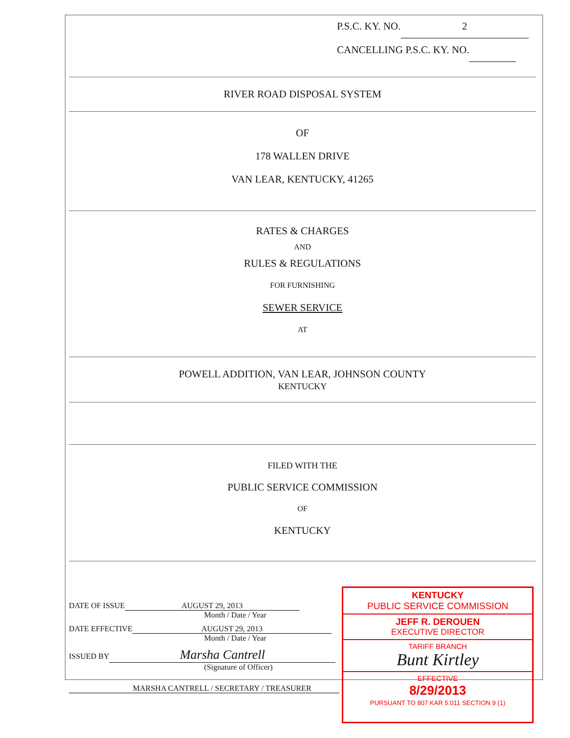P.S.C. KY. NO. 2
CANCELLING P.S.C. KY. NO.
RIVER ROAD DISPOSAL SYSTEM
OF
178 WALLEN DRIVE
VAN LEAR, KENTUCKY, 41265
RATES & CHARGES
AND
RULES & REGULATIONS
FOR FURNISHING
SEWER SERVICE
AT
POWELL ADDITION, VAN LEAR, JOHNSON COUNTY
KENTUCKY
FILED WITH THE
PUBLIC SERVICE COMMISSION
OF
KENTUCKY
DATE OF ISSUE AUGUST 29, 2013
Month / Date / Year
DATE EFFECTIVE AUGUST 29, 2013
Month / Date / Year
ISSUED BY Marsha Cantrell
(Signature of Officer)
MARSHA CANTRELL / SECRETARY / TREASURER
KENTUCKY
PUBLIC SERVICE COMMISSION
JEFF R. DEROUEN
EXECUTIVE DIRECTOR
TARIFF BRANCH
Bunt Kirtley
EFFECTIVE
8/29/2013
PURSUANT TO 807 KAR 5:011 SECTION 9 (1)